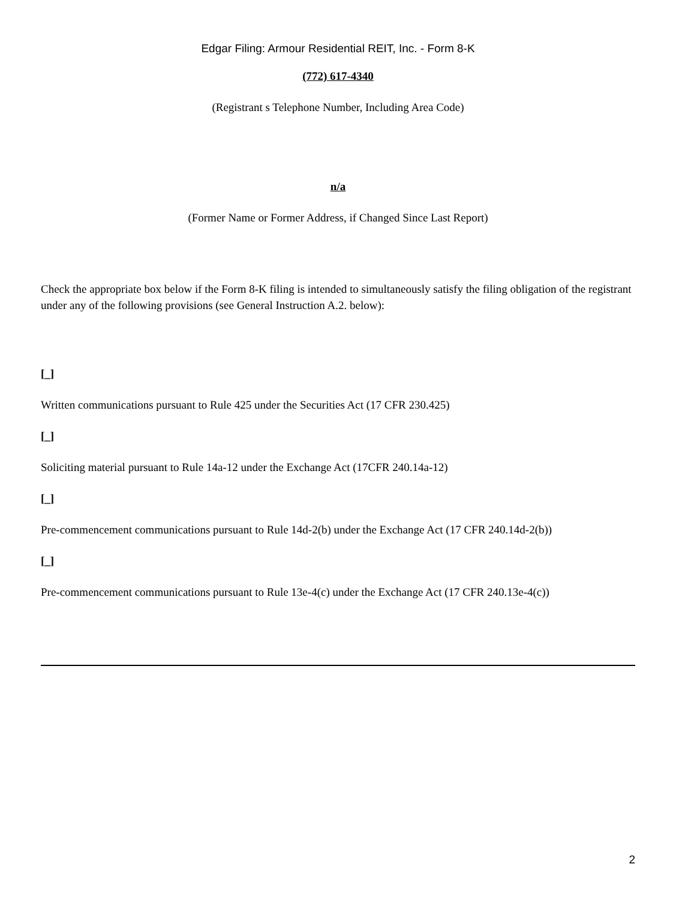Edgar Filing: Armour Residential REIT, Inc. - Form 8-K
(772) 617-4340
(Registrant s Telephone Number, Including Area Code)
n/a
(Former Name or Former Address, if Changed Since Last Report)
Check the appropriate box below if the Form 8-K filing is intended to simultaneously satisfy the filing obligation of the registrant under any of the following provisions (see General Instruction A.2. below):
[_]
Written communications pursuant to Rule 425 under the Securities Act (17 CFR 230.425)
[_]
Soliciting material pursuant to Rule 14a-12 under the Exchange Act (17CFR 240.14a-12)
[_]
Pre-commencement communications pursuant to Rule 14d-2(b) under the Exchange Act (17 CFR 240.14d-2(b))
[_]
Pre-commencement communications pursuant to Rule 13e-4(c) under the Exchange Act (17 CFR 240.13e-4(c))
2